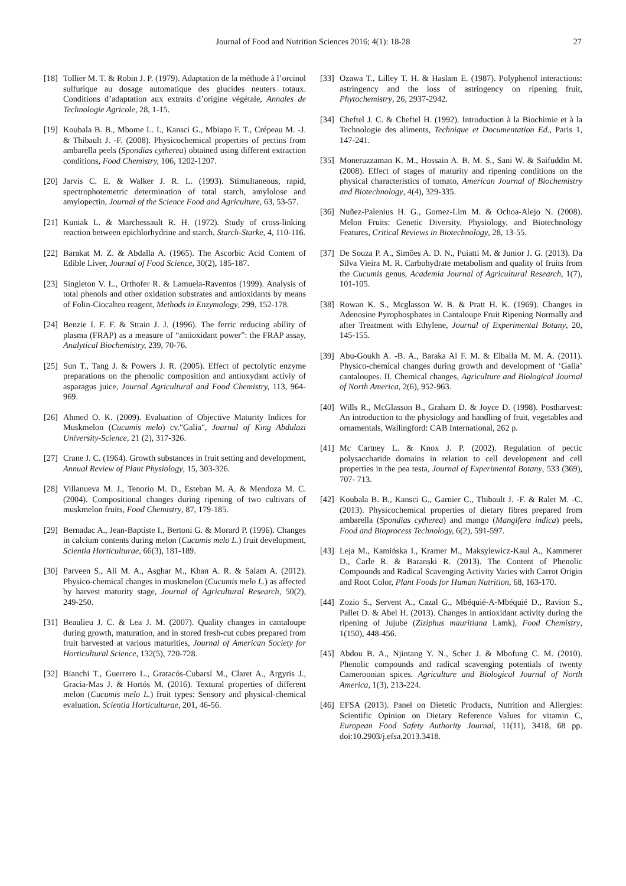Journal of Food and Nutrition Sciences 2016; 4(1): 18-28
27
[18] Tollier M. T. & Robin J. P. (1979). Adaptation de la méthode à l’orcinol sulfurique au dosage automatique des glucides neuters totaux. Conditions d’adaptation aux extraits d’origine végétale, Annales de Technologie Agricole, 28, 1-15.
[19] Koubala B. B., Mbome L. I., Kansci G., Mbiapo F. T., Crépeau M. -J. & Thibault J. -F. (2008). Physicochemical properties of pectins from ambarella peels (Spondias cytherea) obtained using different extraction conditions, Food Chemistry, 106, 1202-1207.
[20] Jarvis C. E. & Walker J. R. L. (1993). Stimultaneous, rapid, spectrophotemetric determination of total starch, amylolose and amylopectin, Journal of the Science Food and Agriculture, 63, 53-57.
[21] Kuniak L. & Marchessault R. H. (1972). Study of cross-linking reaction between epichlorhydrine and starch, Starch-Starke, 4, 110-116.
[22] Barakat M. Z. & Abdalla A. (1965). The Ascorbic Acid Content of Edible Liver, Journal of Food Science, 30(2), 185-187.
[23] Singleton V. L., Orthofer R. & Lamuela-Raventos (1999). Analysis of total phenols and other oxidation substrates and antioxidants by means of Folin-Ciocalteu reagent, Methods in Enzymology, 299, 152-178.
[24] Benzie I. F. F. & Strain J. J. (1996). The ferric reducing ability of plasma (FRAP) as a measure of “antioxidant power”: the FRAP assay, Analytical Biochemistry, 239, 70-76.
[25] Sun T., Tang J. & Powers J. R. (2005). Effect of pectolytic enzyme preparations on the phenolic composition and antioxydant activiy of asparagus juice, Journal Agricultural and Food Chemistry, 113, 964-969.
[26] Ahmed O. K. (2009). Evaluation of Objective Maturity Indices for Muskmelon (Cucumis melo) cv."Galia", Journal of King Abdulazi University-Science, 21 (2), 317-326.
[27] Crane J. C. (1964). Growth substances in fruit setting and development, Annual Review of Plant Physiology, 15, 303-326.
[28] Villanueva M. J., Tenorio M. D., Esteban M. A. & Mendoza M. C. (2004). Compositional changes during ripening of two cultivars of muskmelon fruits, Food Chemistry, 87, 179-185.
[29] Bernadac A., Jean-Baptiste I., Bertoni G. & Morard P. (1996). Changes in calcium contents during melon (Cucumis melo L.) fruit development, Scientia Horticulturae, 66(3), 181-189.
[30] Parveen S., Ali M. A., Asghar M., Khan A. R. & Salam A. (2012). Physico-chemical changes in muskmelon (Cucumis melo L.) as affected by harvest maturity stage, Journal of Agricultural Research, 50(2), 249-250.
[31] Beaulieu J. C. & Lea J. M. (2007). Quality changes in cantaloupe during growth, maturation, and in stored fresh-cut cubes prepared from fruit harvested at various maturities, Journal of American Society for Horticultural Science, 132(5), 720-728.
[32] Bianchi T., Guerrero L., Gratacós-Cubarsí M., Claret A., Argyris J., Gracia-Mas J. & Hortós M. (2016). Textural properties of different melon (Cucumis melo L.) fruit types: Sensory and physical-chemical evaluation. Scientia Horticulturae, 201, 46-56.
[33] Ozawa T., Lilley T. H. & Haslam E. (1987). Polyphenol interactions: astringency and the loss of astringency on ripening fruit, Phytochemistry, 26, 2937-2942.
[34] Cheftel J. C. & Cheftel H. (1992). Introduction à la Biochimie et à la Technologie des aliments, Technique et Documentation Ed., Paris 1, 147-241.
[35] Moneruzzaman K. M., Hossain A. B. M. S., Sani W. & Saifuddin M. (2008). Effect of stages of maturity and ripening conditions on the physical characteristics of tomato, American Journal of Biochemistry and Biotechnology, 4(4), 329-335.
[36] Nuñez-Palenius H. G., Gomez-Lim M. & Ochoa-Alejo N. (2008). Melon Fruits: Genetic Diversity, Physiology, and Biotechnology Features, Critical Reviews in Biotechnology, 28, 13-55.
[37] De Souza P. A., Simões A. D. N., Puiatti M. & Junior J. G. (2013). Da Silva Vieira M. R. Carbohydrate metabolism and quality of fruits from the Cucumis genus, Academia Journal of Agricultural Research, 1(7), 101-105.
[38] Rowan K. S., Mcglasson W. B. & Pratt H. K. (1969). Changes in Adenosine Pyrophosphates in Cantaloupe Fruit Ripening Normally and after Treatment with Ethylene, Journal of Experimental Botany, 20, 145-155.
[39] Abu-Goukh A. -B. A., Baraka Al F. M. & Elballa M. M. A. (2011). Physico-chemical changes during growth and development of ‘Galia’ cantaloupes. II. Chemical changes, Agriculture and Biological Journal of North America, 2(6), 952-963.
[40] Wills R., McGlasson B., Graham D. & Joyce D. (1998). Postharvest: An introduction to the physiology and handling of fruit, vegetables and ornamentals, Wallingford: CAB International, 262 p.
[41] Mc Cartney L. & Knox J. P. (2002). Regulation of pectic polysaccharide domains in relation to cell development and cell properties in the pea testa, Journal of Experimental Botany, 533 (369), 707- 713.
[42] Koubala B. B., Kansci G., Garnier C., Thibault J. -F. & Ralet M. -C. (2013). Physicochemical properties of dietary fibres prepared from ambarella (Spondias cytherea) and mango (Mangifera indica) peels, Food and Bioprocess Technology, 6(2), 591-597.
[43] Leja M., Kamińska I., Kramer M., Maksylewicz-Kaul A., Kammerer D., Carle R. & Baranski R. (2013). The Content of Phenolic Compounds and Radical Scavenging Activity Varies with Carrot Origin and Root Color, Plant Foods for Human Nutrition, 68, 163-170.
[44] Zozio S., Servent A., Cazal G., Mbéquié-A-Mbéquié D., Ravion S., Pallet D. & Abel H. (2013). Changes in antioxidant activity during the ripening of Jujube (Ziziphus mauritiana Lamk), Food Chemistry, 1(150), 448-456.
[45] Abdou B. A., Njintang Y. N., Scher J. & Mbofung C. M. (2010). Phenolic compounds and radical scavenging potentials of twenty Cameroonian spices. Agriculture and Biological Journal of North America, 1(3), 213-224.
[46] EFSA (2013). Panel on Dietetic Products, Nutrition and Allergies: Scientific Opinion on Dietary Reference Values for vitamin C, European Food Safety Authority Journal, 11(11), 3418, 68 pp. doi:10.2903/j.efsa.2013.3418.